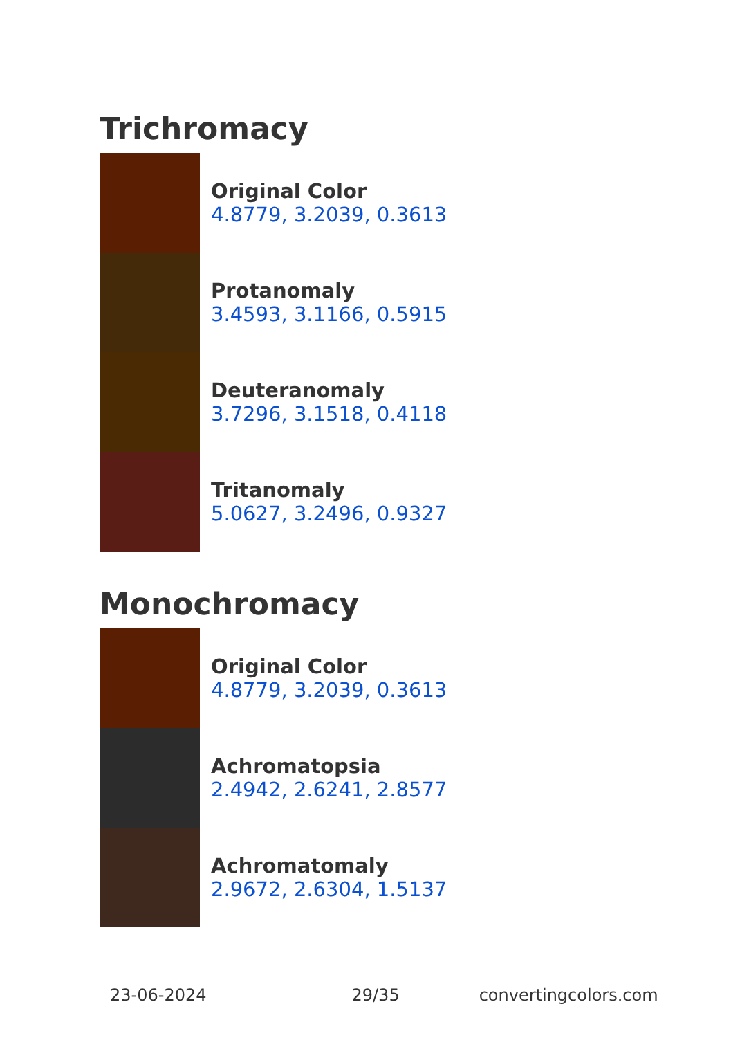Trichromacy
Original Color
4.8779, 3.2039, 0.3613
Protanomaly
3.4593, 3.1166, 0.5915
Deuteranomaly
3.7296, 3.1518, 0.4118
Tritanomaly
5.0627, 3.2496, 0.9327
Monochromacy
Original Color
4.8779, 3.2039, 0.3613
Achromatopsia
2.4942, 2.6241, 2.8577
Achromatomaly
2.9672, 2.6304, 1.5137
23-06-2024 29/35 convertingcolors.com